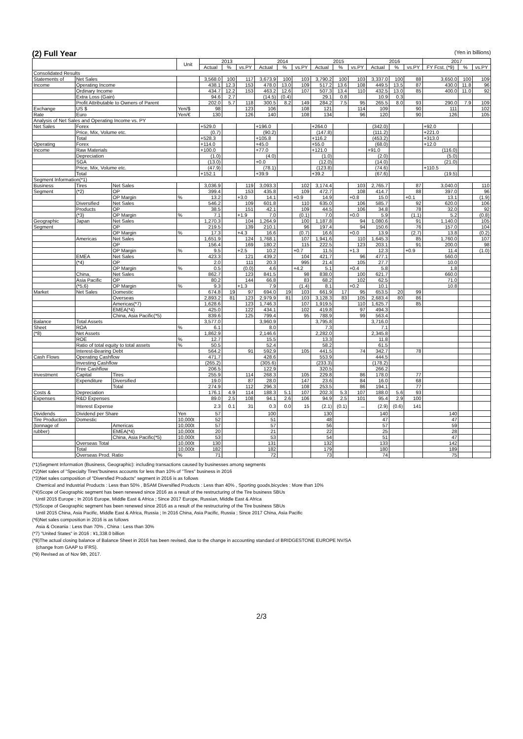(2) Full Year (Yen in billions)
| | | | Unit | 2013 | | | 2014 | | | 2015 | | | 2016 | | | 2017 | | |
| --- | --- | --- | --- | --- | --- | --- | --- | --- | --- | --- | --- | --- | --- | --- | --- | --- | --- | --- |
| | | | | Actual | % | vs.PY | Actual | % | vs.PY | Actual | % | vs.PY | Actual | % | vs.PY | FY Fcst. (*9) | % | vs.PY |
| Consolidated Results | | | | | | | | | | | | | | | | | | |
| Statements of | Net Sales | | | 3,568.0 | 100 | 117 | 3,673.9 | 100 | 103 | 3,790.2 | 100 | 103 | 3,337.0 | 100 | 88 | 3,650.0 | 100 | 109 |
| Income | Operating Income | | | 438.1 | 12.3 | 153 | 478.0 | 13.0 | 109 | 517.2 | 13.6 | 108 | 449.5 | 13.5 | 87 | 430.0 | 11.8 | 96 |
| | Ordinary Income | | | 434.7 | 12.2 | 153 | 463.2 | 12.6 | 107 | 507.3 | 13.4 | 110 | 432.5 | 13.0 | 85 | 400.0 | 11.0 | 92 |
| | Extra Loss (Gain) | | | 94.6 | 2.7 | | (14.5) | (0.4) | | 29.1 | 0.8 | | 10.9 | 0.3 | | | | |
| | Profit Attributable to Owners of Parent | | | 202.0 | 5.7 | 118 | 300.5 | 8.2 | 149 | 284.2 | 7.5 | 95 | 265.5 | 8.0 | 93 | 290.0 | 7.9 | 109 |
| Exchange | US $ | | Yen/$ | 98 | | 123 | 106 | | 108 | 121 | | 114 | 109 | | 90 | 111 | | 102 |
| Rate | Euro | | Yen/€ | 130 | | 126 | 140 | | 108 | 134 | | 96 | 120 | | 90 | 126 | | 105 |
| Analysis of Net Sales and Operating Income vs. PY | | | | | | | | | | | | | | | | | | |
| Net Sales | Forex | | | +529.0 | | | +196.0 | | | +264.0 | | | (342.0) | | | +92.0 | | |
| | Price, Mix, Volume etc. | | | (0.7) | | | (90.2) | | | (147.8) | | | (111.2) | | | +221.0 | | |
| | Total | | | +528.3 | | | +105.8 | | | +116.2 | | | (453.2) | | | +313.0 | | |
| Operating | Forex | | | +114.0 | | | +45.0 | | | +55.0 | | | (68.0) | | | +12.0 | | |
| Income | Raw Materials | | | +100.0 | | | +77.0 | | | +121.0 | | | +91.0 | | | (116.0) | | |
| | Depreciation | | | (1.0) | | | (4.0) | | | (1.0) | | | (2.0) | | | (5.0) | | |
| | SGA | | | (13.0) | | | +0.0 | | | (12.0) | | | (14.0) | | | (21.0) | | |
| | Price, Mix, Volume etc. | | | (47.9) | | | (78.1) | | | (123.8) | | | (74.6) | | | +110.5 | | |
| | Total | | | +152.1 | | | +39.9 | | | +39.2 | | | (67.6) | | | (19.5) | | |
| Segment Information(*1) | | | | | | | | | | | | | | | | | | |
| Business | Tires | Net Sales | | 3,036.9 | | 119 | 3,093.3 | | 102 | 3,174.4 | | 103 | 2,765.7 | | 87 | 3,040.0 | | 110 |
| Segment | (*2) | OP | | 399.4 | | 153 | 435.8 | | 109 | 472.7 | | 108 | 414.7 | | 88 | 397.0 | | 96 |
| | | OP Margin | % | 13.2 | | +3.0 | 14.1 | | +0.9 | 14.9 | | +0.8 | 15.0 | | +0.1 | 13.1 | | (1.9) |
| | Diversified | Net Sales | | 546.2 | | 109 | 601.8 | | 110 | 635.0 | | 106 | 585.7 | | 92 | 620.0 | | 106 |
| | Products | OP | | 38.5 | | 151 | 42.1 | | 109 | 44.5 | | 106 | 34.8 | | 78 | 32.0 | | 92 |
| | (*3) | OP Margin | % | 7.1 | | +1.9 | 7.0 | | (0.1) | 7.0 | | +0.0 | 5.9 | | (1.1) | 5.2 | | (0.8) |
| Geographic | Japan | Net Sales | | 1,270.3 | | 104 | 1,264.9 | | 100 | 1,187.8 | | 94 | 1,080.6 | | 91 | 1,140.0 | | 105 |
| Segment | | OP | | 219.5 | | 139 | 210.1 | | 96 | 197.4 | | 94 | 150.6 | | 76 | 157.0 | | 104 |
| | | OP Margin | % | 17.3 | | +4.3 | 16.6 | | (0.7) | 16.6 | | +0.0 | 13.9 | | (2.7) | 13.8 | | (0.2) |
| | Americas | Net Sales | | 1,651.9 | | 124 | 1,768.1 | | 107 | 1,941.6 | | 110 | 1,645.3 | | 85 | 1,760.0 | | 107 |
| | | OP | | 156.4 | | 169 | 180.2 | | 115 | 222.5 | | 123 | 203.1 | | 91 | 200.0 | | 98 |
| | | OP Margin | % | 9.5 | | +2.5 | 10.2 | | +0.7 | 11.5 | | +1.3 | 12.3 | | +0.9 | 11.4 | | (1.0) |
| | EMEA | Net Sales | | 423.3 | | 121 | 439.2 | | 104 | 421.7 | | 96 | 477.1 | | | 560.0 | | |
| | (*4) | OP | | 2.0 | | 111 | 20.3 | | 995 | 21.4 | | 105 | 27.7 | | | 10.0 | | |
| | | OP Margin | % | 0.5 | | (0.0) | 4.6 | | +4.2 | 5.1 | | +0.4 | 5.8 | | | 1.8 | | |
| | China, | Net Sales | | 862.7 | | 123 | 841.5 | | 98 | 838.0 | | 100 | 621.7 | | | 660.0 | | |
| | Asia Pacific | OP | | 80.2 | | 144 | 66.8 | | 83 | 68.2 | | 102 | 62.5 | | | 71.0 | | |
| | (*5,6) | OP Margin | % | 9.3 | | +1.3 | 7.9 | | (1.4) | 8.1 | | +0.2 | 10.1 | | | 10.8 | | |
| Market | Net Sales | Domestic | | 674.8 | 19 | 97 | 694.0 | 19 | 103 | 661.9 | 17 | 95 | 653.5 | 20 | 99 | | | |
| | | Overseas | | 2,893.2 | 81 | 123 | 2,979.9 | 81 | 103 | 3,128.3 | 83 | 105 | 2,683.4 | 80 | 86 | | | |
| | | Americas(*7) | | 1,628.6 | | 123 | 1,746.3 | | 107 | 1,919.5 | | 110 | 1,625.7 | | 85 | | | |
| | | EMEA(*4) | | 425.0 | | 122 | 434.1 | | 102 | 419.8 | | 97 | 494.3 | | | | | |
| | | China, Asia Pacific(*5) | | 839.6 | | 125 | 799.4 | | 95 | 788.9 | | 99 | 563.4 | | | | | |
| Balance | Total Assets | | | 3,577.0 | | | 3,960.9 | | | 3,795.8 | | | 3,716.0 | | | | | |
| Sheet | ROA | | % | 6.1 | | | 8.0 | | | 7.3 | | | 7.1 | | | | | |
| (*8) | Net Assets | | | 1,862.9 | | | 2,146.6 | | | 2,282.0 | | | 2,345.8 | | | | | |
| | ROE | | % | 12.7 | | | 15.5 | | | 13.3 | | | 11.8 | | | | | |
| | Ratio of total equity to total assets | | % | 50.5 | | | 52.4 | | | 58.2 | | | 61.5 | | | | | |
| | Interest-Bearing Debt | | | 564.2 | | 91 | 592.9 | | 105 | 441.5 | | 74 | 342.7 | | 78 | | | |
| Cash Flows | Operating Cashflow | | | 471.7 | | | 428.6 | | | 553.9 | | | 444.5 | | | | | |
| | Investing Cashflow | | | (265.2) | | | (305.6) | | | (233.3) | | | (178.2) | | | | | |
| | Free Cashflow | | | 206.5 | | | 122.9 | | | 320.5 | | | 266.2 | | | | | |
| Investment | Capital | Tires | | 255.9 | | 114 | 268.3 | | 105 | 229.8 | | 86 | 178.0 | | 77 | | | |
| | Expenditure | Diversified | | 19.0 | | 87 | 28.0 | | 147 | 23.6 | | 84 | 16.0 | | 68 | | | |
| | | Total | | 274.9 | | 112 | 296.3 | | 108 | 253.5 | | 86 | 194.1 | | 77 | | | |
| Costs & | Depreciation | | | 176.1 | 4.9 | 114 | 188.3 | 5.1 | 107 | 202.3 | 5.3 | 107 | 188.0 | 5.6 | 93 | | | |
| Expenses | R&D Expenses | | | 89.0 | 2.5 | 108 | 94.1 | 2.6 | 106 | 94.9 | 2.5 | 101 | 95.4 | 2.9 | 100 | | | |
| | Interest Expense | | | 2.3 | 0.1 | 31 | 0.3 | 0.0 | 15 | (2.1) | (0.1) | － | (2.9) | (0.6) | 141 | | | |
| Dividends | Dividend per Share | | Yen | 57 | | | 100 | | | 130 | | | 140 | | | 140 | | |
| Tire Production | Domestic | | 10,000t | 52 | | | 51 | | | 48 | | | 47 | | | 47 | | |
| (tonnage of | | Americas | 10,000t | 57 | | | 57 | | | 56 | | | 57 | | | 59 | | |
| rubber) | | EMEA(*4) | 10,000t | 20 | | | 21 | | | 22 | | | 25 | | | 28 | | |
| | | China, Asia Pacific(*5) | 10,000t | 53 | | | 53 | | | 54 | | | 51 | | | 47 | | |
| | Overseas Total | | 10,000t | 130 | | | 131 | | | 132 | | | 133 | | | 142 | | |
| | Total | | 10,000t | 182 | | | 182 | | | 179 | | | 180 | | | 189 | | |
| | Overseas Prod. Ratio | | % | 71 | | | 72 | | | 73 | | | 74 | | | 75 | | |
(*1)Segment Information (Business, Geographic): including transactions caused by businesses among segments
(*2)Net sales of "Specialty Tires"business accounts for less than 10% of "Tires" business in 2016
(*3)Net sales composition of "Diversfied Products" segment in 2016 is as follows
Chemical and Industrial Products : Less than 50% , BSAM Diversified Products : Less than 40% , Sporting goods,bicycles : More than 10%
(*4)Scope of Geographic segment has been renewed since 2016 as a result of the restructuring of the Tire business SBUs
Until 2015 Europe ; In 2016 Europe, Middle East & Africa ; Since 2017 Europe, Russian, Middle East & Africa
(*5)Scope of Geographic segment has been renewed since 2016 as a result of the restructuring of the Tire business SBUs
Until 2015 China, Asia Pacific, Middle East & Africa, Russia ; In 2016 China, Asia Pacific, Russia ; Since 2017 China, Asia Pacific
(*6)Net sales composition in 2016 is as follows
Asia & Oceania : Less than 70% , China : Less than 30%
(*7) "United States" in 2016 : ¥1,338.0 billion
(*8)The actual closing balance of Balance Sheet in 2016 has been revised, due to the change in accounting standard of BRIDGESTONE EUROPE NV/SA
(change from GAAP to IFRS).
(*9) Revised as of Nov 9th, 2017.
2/3